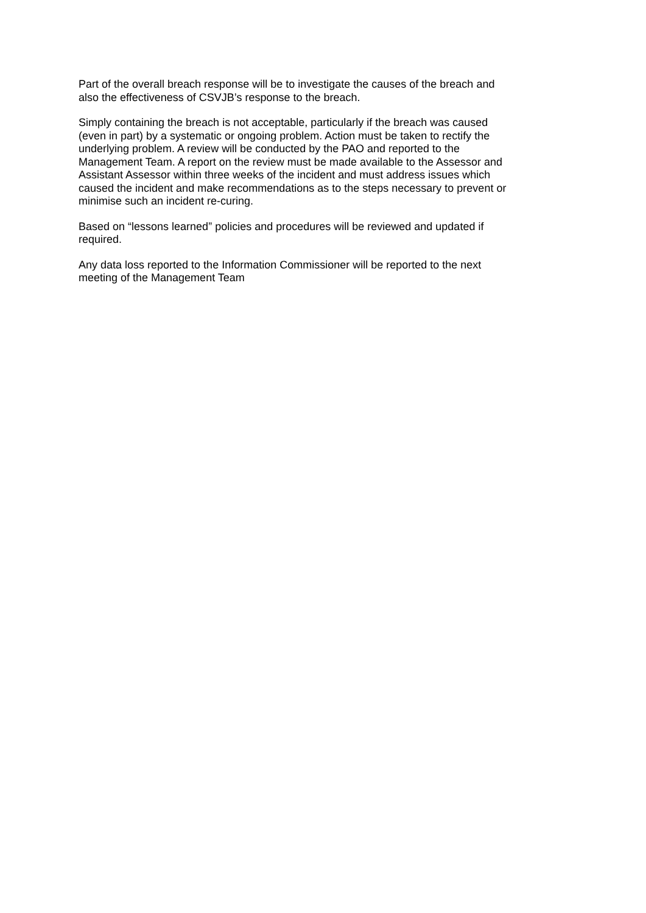Part of the overall breach response will be to investigate the causes of the breach and
also the effectiveness of CSVJB’s response to the breach.
Simply containing the breach is not acceptable, particularly if the breach was caused
(even in part) by a systematic or ongoing problem. Action must be taken to rectify the
underlying problem. A review will be conducted by the PAO and reported to the
Management Team. A report on the review must be made available to the Assessor and
Assistant Assessor within three weeks of the incident and must address issues which
caused the incident and make recommendations as to the steps necessary to prevent or
minimise such an incident re-curing.
Based on “lessons learned” policies and procedures will be reviewed and updated if
required.
Any data loss reported to the Information Commissioner will be reported to the next
meeting of the Management Team